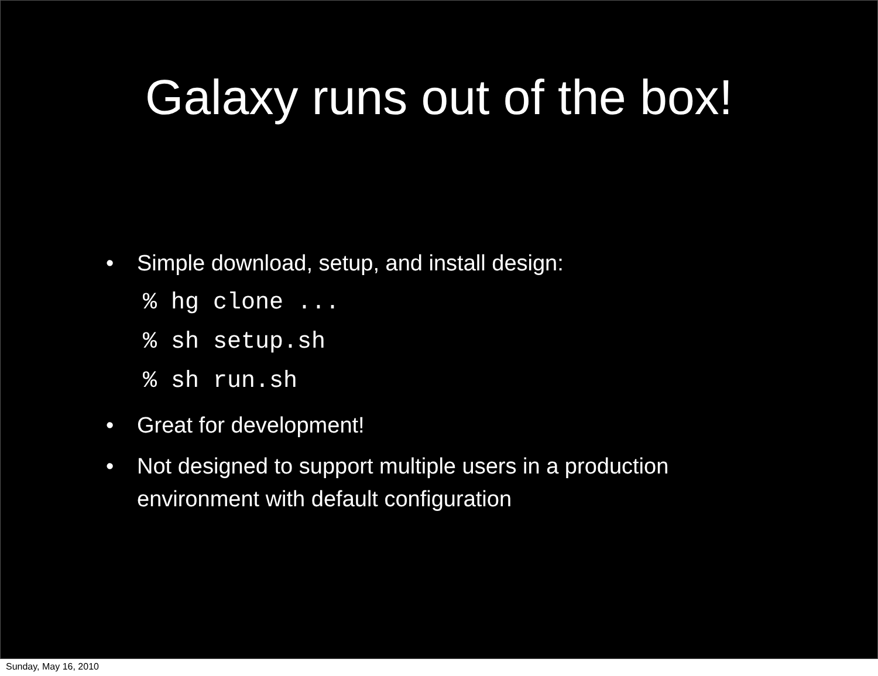Galaxy runs out of the box!
• Simple download, setup, and install design:
% hg clone ...
% sh setup.sh
% sh run.sh
• Great for development!
• Not designed to support multiple users in a production environment with default configuration
Sunday, May 16, 2010